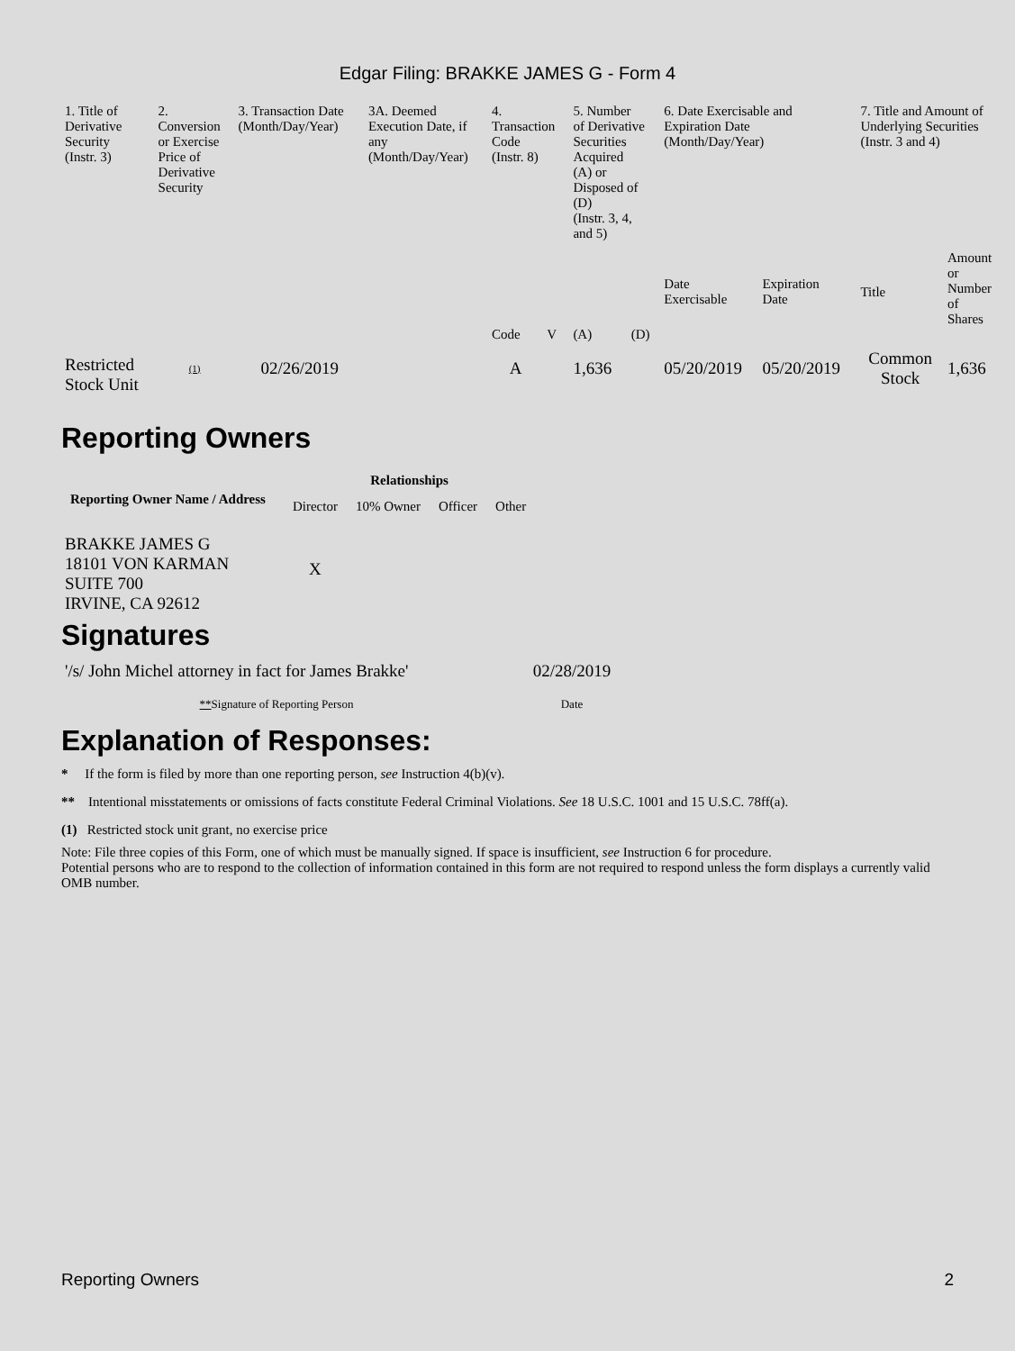Edgar Filing: BRAKKE JAMES G - Form 4
| 1. Title of Derivative Security (Instr. 3) | 2. Conversion or Exercise Price of Derivative Security | 3. Transaction Date (Month/Day/Year) | 3A. Deemed Execution Date, if any (Month/Day/Year) | 4. Transaction Code (Instr. 8) | | 5. Number of Derivative Securities Acquired (A) or Disposed of (D) (Instr. 3, 4, and 5) | | 6. Date Exercisable and Expiration Date (Month/Day/Year) | | 7. Title and Amount of Underlying Securities (Instr. 3 and 4) | |
| | | | | Code | V | (A) | (D) | Date Exercisable | Expiration Date | Title | Amount or Number of Shares |
| Restricted Stock Unit | (1) | 02/26/2019 | | A | | 1,636 | | 05/20/2019 | 05/20/2019 | Common Stock | 1,636 |
Reporting Owners
| Reporting Owner Name / Address | Relationships | | | |
| --- | --- | --- | --- | --- |
| | Director | 10% Owner | Officer | Other |
| BRAKKE JAMES G 18101 VON KARMAN SUITE 700 IRVINE, CA 92612 | X | | | |
Signatures
| '/s/ John Michel attorney in fact for James Brakke' | 02/28/2019 |
| ** Signature of Reporting Person | Date |
Explanation of Responses:
* If the form is filed by more than one reporting person, see Instruction 4(b)(v).
** Intentional misstatements or omissions of facts constitute Federal Criminal Violations. See 18 U.S.C. 1001 and 15 U.S.C. 78ff(a).
(1) Restricted stock unit grant, no exercise price
Note: File three copies of this Form, one of which must be manually signed. If space is insufficient, see Instruction 6 for procedure.
Potential persons who are to respond to the collection of information contained in this form are not required to respond unless the form displays a currently valid OMB number.
Reporting Owners 2